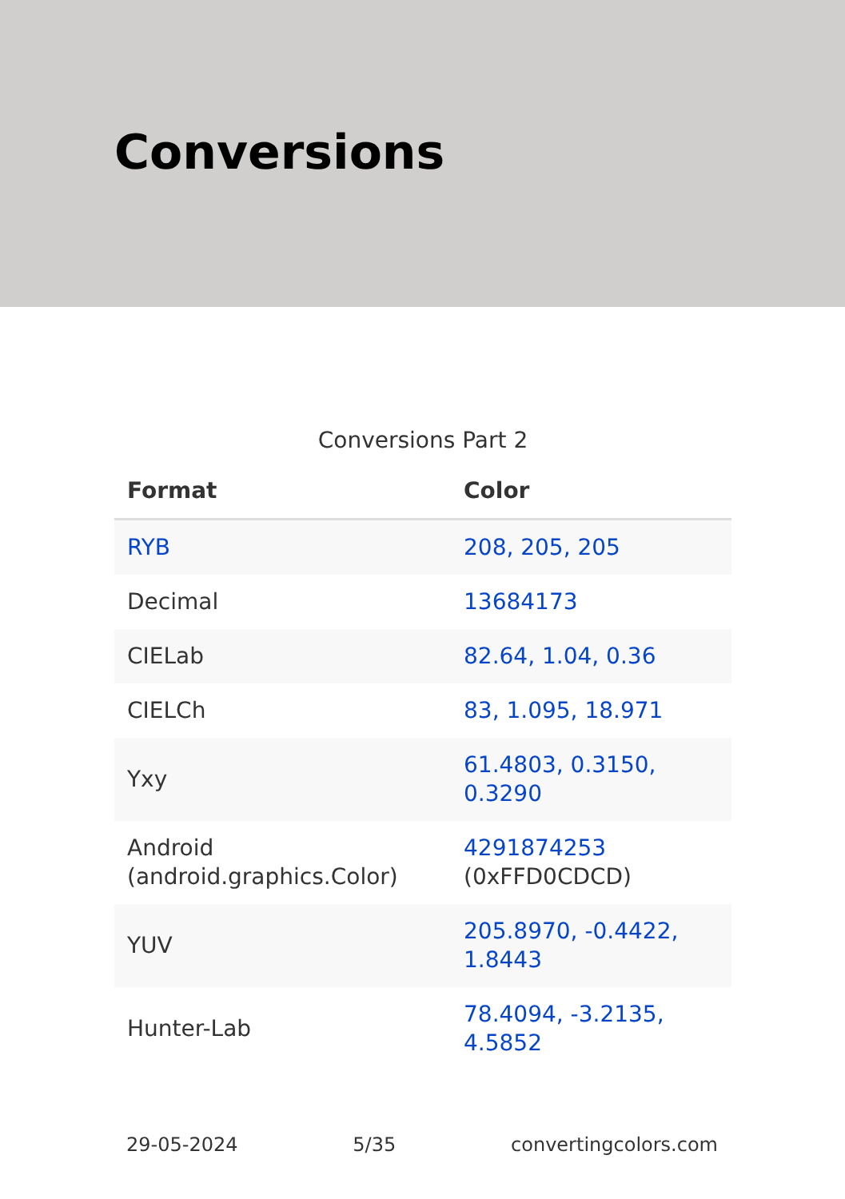Conversions
Conversions Part 2
| Format | Color |
| --- | --- |
| RYB | 208, 205, 205 |
| Decimal | 13684173 |
| CIELab | 82.64, 1.04, 0.36 |
| CIELCh | 83, 1.095, 18.971 |
| Yxy | 61.4803, 0.3150, 0.3290 |
| Android (android.graphics.Color) | 4291874253 (0xFFD0CDCD) |
| YUV | 205.8970, -0.4422, 1.8443 |
| Hunter-Lab | 78.4094, -3.2135, 4.5852 |
29-05-2024 5/35 convertingcolors.com